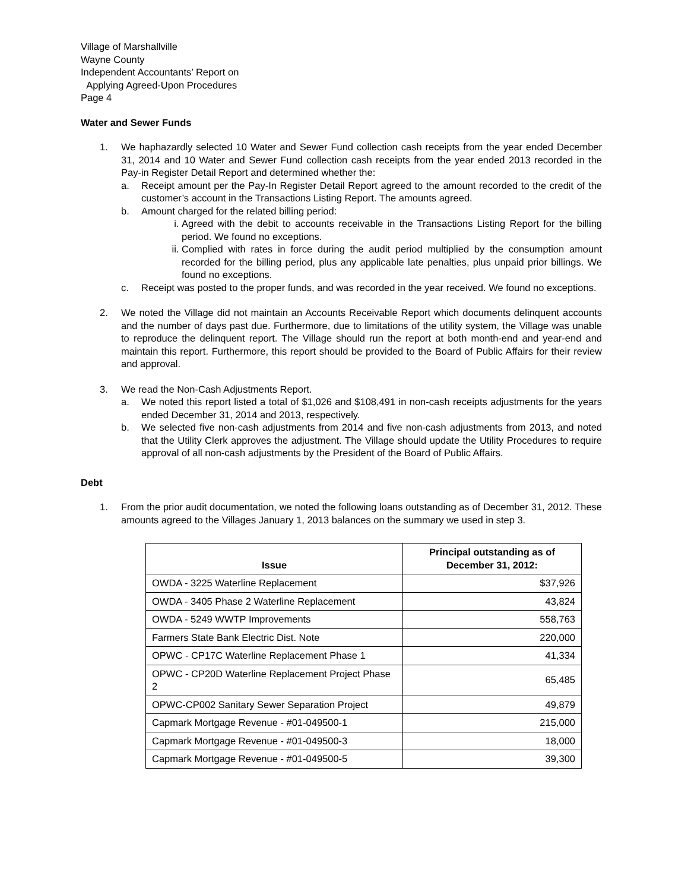Village of Marshallville
Wayne County
Independent Accountants’ Report on
Applying Agreed-Upon Procedures
Page 4
Water and Sewer Funds
1. We haphazardly selected 10 Water and Sewer Fund collection cash receipts from the year ended December 31, 2014 and 10 Water and Sewer Fund collection cash receipts from the year ended 2013 recorded in the Pay-in Register Detail Report and determined whether the:
a. Receipt amount per the Pay-In Register Detail Report agreed to the amount recorded to the credit of the customer’s account in the Transactions Listing Report. The amounts agreed.
b. Amount charged for the related billing period:
i. Agreed with the debit to accounts receivable in the Transactions Listing Report for the billing period. We found no exceptions.
ii. Complied with rates in force during the audit period multiplied by the consumption amount recorded for the billing period, plus any applicable late penalties, plus unpaid prior billings. We found no exceptions.
c. Receipt was posted to the proper funds, and was recorded in the year received. We found no exceptions.
2. We noted the Village did not maintain an Accounts Receivable Report which documents delinquent accounts and the number of days past due. Furthermore, due to limitations of the utility system, the Village was unable to reproduce the delinquent report. The Village should run the report at both month-end and year-end and maintain this report. Furthermore, this report should be provided to the Board of Public Affairs for their review and approval.
3. We read the Non-Cash Adjustments Report.
a. We noted this report listed a total of $1,026 and $108,491 in non-cash receipts adjustments for the years ended December 31, 2014 and 2013, respectively.
b. We selected five non-cash adjustments from 2014 and five non-cash adjustments from 2013, and noted that the Utility Clerk approves the adjustment. The Village should update the Utility Procedures to require approval of all non-cash adjustments by the President of the Board of Public Affairs.
Debt
1. From the prior audit documentation, we noted the following loans outstanding as of December 31, 2012. These amounts agreed to the Villages January 1, 2013 balances on the summary we used in step 3.
| Issue | Principal outstanding as of December 31, 2012: |
| --- | --- |
| OWDA - 3225 Waterline Replacement | $37,926 |
| OWDA - 3405 Phase 2 Waterline Replacement | 43,824 |
| OWDA - 5249 WWTP Improvements | 558,763 |
| Farmers State Bank Electric Dist. Note | 220,000 |
| OPWC - CP17C Waterline Replacement Phase 1 | 41,334 |
| OPWC - CP20D Waterline Replacement Project Phase 2 | 65,485 |
| OPWC-CP002 Sanitary Sewer Separation Project | 49,879 |
| Capmark Mortgage Revenue - #01-049500-1 | 215,000 |
| Capmark Mortgage Revenue - #01-049500-3 | 18,000 |
| Capmark Mortgage Revenue - #01-049500-5 | 39,300 |